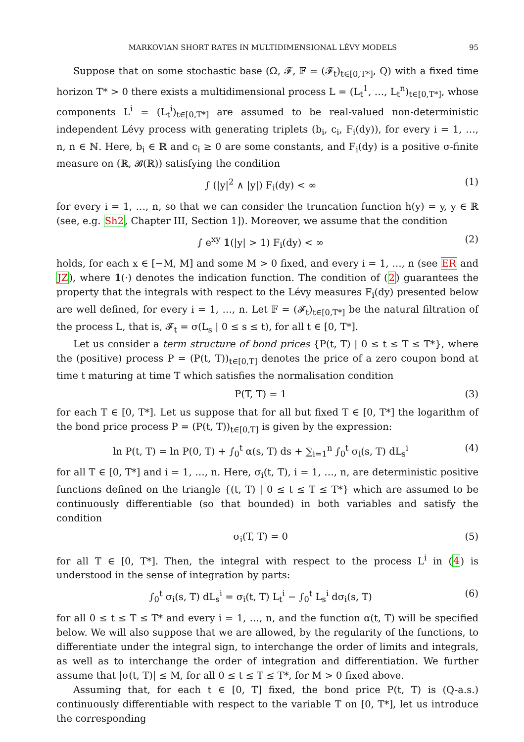MARKOVIAN SHORT RATES IN MULTIDIMENSIONAL LÉVY MODELS 95
Suppose that on some stochastic base (Ω, 𝓕, 𝔽 = (𝓕<sub>t</sub>)<sub>t∈[0,T*]</sub>, Q) with a fixed time horizon T* > 0 there exists a multidimensional process L = (L<sub>t</sub><sup>1</sup>, …, L<sub>t</sub><sup>n</sup>)<sub>t∈[0,T*]</sub>, whose components L<sup>i</sup> = (L<sub>t</sub><sup>i</sup>)<sub>t∈[0,T*]</sub> are assumed to be real-valued non-deterministic independent Lévy process with generating triplets (b<sub>i</sub>, c<sub>i</sub>, F<sub>i</sub>(dy)), for every i = 1, …, n, n ∈ ℕ. Here, b<sub>i</sub> ∈ ℝ and c<sub>i</sub> ≥ 0 are some constants, and F<sub>i</sub>(dy) is a positive σ-finite measure on (ℝ, 𝓑(ℝ)) satisfying the condition
∫ (|y|<sup>2</sup> ∧ |y|) F<sub>i</sub>(dy) < ∞ (1)
for every i = 1, …, n, so that we can consider the truncation function h(y) = y, y ∈ ℝ (see, e.g. Sh2, Chapter III, Section 1]). Moreover, we assume that the condition
∫ e<sup>xy</sup> 𝟙(|y| > 1) F<sub>i</sub>(dy) < ∞ (2)
holds, for each x ∈ [−M, M] and some M > 0 fixed, and every i = 1, …, n (see ER and JZ), where 𝟙(·) denotes the indication function. The condition of (2) guarantees the property that the integrals with respect to the Lévy measures F<sub>i</sub>(dy) presented below are well defined, for every i = 1, …, n. Let 𝔽 = (𝓕<sub>t</sub>)<sub>t∈[0,T*]</sub> be the natural filtration of the process L, that is, 𝓕<sub>t</sub> = σ(L<sub>s</sub> | 0 ≤ s ≤ t), for all t ∈ [0, T*].
Let us consider a term structure of bond prices {P(t, T) | 0 ≤ t ≤ T ≤ T*}, where the (positive) process P = (P(t, T))<sub>t∈[0,T]</sub> denotes the price of a zero coupon bond at time t maturing at time T which satisfies the normalisation condition
P(T, T) = 1 (3)
for each T ∈ [0, T*]. Let us suppose that for all but fixed T ∈ [0, T*] the logarithm of the bond price process P = (P(t, T))<sub>t∈[0,T]</sub> is given by the expression:
ln P(t, T) = ln P(0, T) + ∫<sub>0</sub><sup>t</sup> α(s, T) ds + ∑<sub>i=1</sub><sup>n</sup> ∫<sub>0</sub><sup>t</sup> σ<sub>i</sub>(s, T) dL<sub>s</sub><sup>i</sup> (4)
for all T ∈ [0, T*] and i = 1, …, n. Here, σ<sub>i</sub>(t, T), i = 1, …, n, are deterministic positive functions defined on the triangle {(t, T) | 0 ≤ t ≤ T ≤ T*} which are assumed to be continuously differentiable (so that bounded) in both variables and satisfy the condition
σ<sub>i</sub>(T, T) = 0 (5)
for all T ∈ [0, T*]. Then, the integral with respect to the process L<sup>i</sup> in (4) is understood in the sense of integration by parts:
∫<sub>0</sub><sup>t</sup> σ<sub>i</sub>(s, T) dL<sub>s</sub><sup>i</sup> = σ<sub>i</sub>(t, T) L<sub>t</sub><sup>i</sup> − ∫<sub>0</sub><sup>t</sup> L<sub>s</sub><sup>i</sup> dσ<sub>i</sub>(s, T) (6)
for all 0 ≤ t ≤ T ≤ T* and every i = 1, …, n, and the function α(t, T) will be specified below. We will also suppose that we are allowed, by the regularity of the functions, to differentiate under the integral sign, to interchange the order of limits and integrals, as well as to interchange the order of integration and differentiation. We further assume that |σ(t, T)| ≤ M, for all 0 ≤ t ≤ T ≤ T*, for M > 0 fixed above.
Assuming that, for each t ∈ [0, T] fixed, the bond price P(t, T) is (Q-a.s.) continuously differentiable with respect to the variable T on [0, T*], let us introduce the corresponding